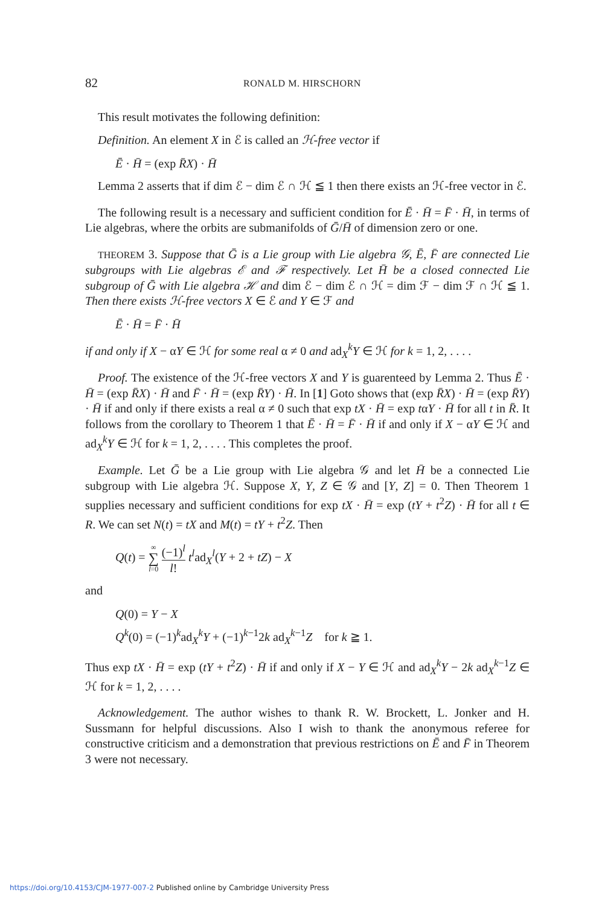82
RONALD M. HIRSCHORN
This result motivates the following definition:
Definition. An element X in ℰ is called an ℋ-free vector if
Ē · H̄ = (exp R̄X) · H̄
Lemma 2 asserts that if dim ℰ − dim ℰ ∩ ℋ ≦ 1 then there exists an ℋ-free vector in ℰ.
The following result is a necessary and sufficient condition for Ē · H̄ = F̄ · H̄, in terms of Lie algebras, where the orbits are submanifolds of Ḡ/H̄ of dimension zero or one.
THEOREM 3. Suppose that Ḡ is a Lie group with Lie algebra 𝒢, Ē, F̄ are connected Lie subgroups with Lie algebras ℰ and ℱ respectively. Let H̄ be a closed connected Lie subgroup of Ḡ with Lie algebra ℋ and dim ℰ − dim ℰ ∩ ℋ = dim ℱ − dim ℱ ∩ ℋ ≦ 1. Then there exists ℋ-free vectors X ∈ ℰ and Y ∈ ℱ and
Ē · H̄ = F̄ · H̄
if and only if X − αY ∈ ℋ for some real α ≠ 0 and ad<sub>X</sub><sup>k</sup>Y ∈ ℋ for k = 1, 2, . . . .
Proof. The existence of the ℋ-free vectors X and Y is guarenteed by Lemma 2. Thus Ē · H̄ = (exp R̄X) · H̄ and F̄ · H̄ = (exp R̄Y) · H̄. In [1] Goto shows that (exp R̄X) · H̄ = (exp R̄Y) · H̄ if and only if there exists a real α ≠ 0 such that exp tX · H̄ = exp tαY · H̄ for all t in R̄. It follows from the corollary to Theorem 1 that Ē · H̄ = F̄ · H̄ if and only if X − αY ∈ ℋ and ad<sub>X</sub><sup>k</sup>Y ∈ ℋ for k = 1, 2, . . . . This completes the proof.
Example. Let Ḡ be a Lie group with Lie algebra 𝒢 and let H̄ be a connected Lie subgroup with Lie algebra ℋ. Suppose X, Y, Z ∈ 𝒢 and [Y, Z] = 0. Then Theorem 1 supplies necessary and sufficient conditions for exp tX · H̄ = exp (tY + t<sup>2</sup>Z) · H̄ for all t ∈ R. We can set N(t) = tX and M(t) = tY + t<sup>2</sup>Z. Then
Q(t) = ∞ ∑ l=0 (−1)<sup>l</sup> l! t<sup>l</sup>ad<sub>X</sub><sup>l</sup>(Y + 2 + tZ) − X
and
Q(0) = Y − X
Q<sup>k</sup>(0) = (−1)<sup>k</sup>ad<sub>X</sub><sup>k</sup>Y + (−1)<sup>k−1</sup>2k ad<sub>X</sub><sup>k−1</sup>Z for k ≧ 1.
Thus exp tX · H̄ = exp (tY + t<sup>2</sup>Z) · H̄ if and only if X − Y ∈ ℋ and ad<sub>X</sub><sup>k</sup>Y − 2k ad<sub>X</sub><sup>k−1</sup>Z ∈ ℋ for k = 1, 2, . . . .
Acknowledgement. The author wishes to thank R. W. Brockett, L. Jonker and H. Sussmann for helpful discussions. Also I wish to thank the anonymous referee for constructive criticism and a demonstration that previous restrictions on Ē and F̄ in Theorem 3 were not necessary.
https://doi.org/10.4153/CJM-1977-007-2 Published online by Cambridge University Press